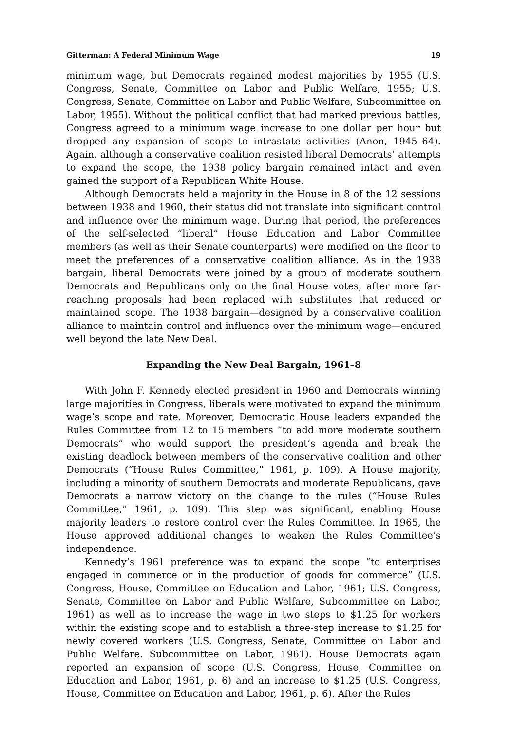Gitterman: A Federal Minimum Wage 19
minimum wage, but Democrats regained modest majorities by 1955 (U.S. Congress, Senate, Committee on Labor and Public Welfare, 1955; U.S. Congress, Senate, Committee on Labor and Public Welfare, Subcommittee on Labor, 1955). Without the political conflict that had marked previous battles, Congress agreed to a minimum wage increase to one dollar per hour but dropped any expansion of scope to intrastate activities (Anon, 1945–64). Again, although a conservative coalition resisted liberal Democrats’ attempts to expand the scope, the 1938 policy bargain remained intact and even gained the support of a Republican White House.
Although Democrats held a majority in the House in 8 of the 12 sessions between 1938 and 1960, their status did not translate into significant control and influence over the minimum wage. During that period, the preferences of the self-selected “liberal” House Education and Labor Committee members (as well as their Senate counterparts) were modified on the floor to meet the preferences of a conservative coalition alliance. As in the 1938 bargain, liberal Democrats were joined by a group of moderate southern Democrats and Republicans only on the final House votes, after more far-reaching proposals had been replaced with substitutes that reduced or maintained scope. The 1938 bargain—designed by a conservative coalition alliance to maintain control and influence over the minimum wage—endured well beyond the late New Deal.
Expanding the New Deal Bargain, 1961–8
With John F. Kennedy elected president in 1960 and Democrats winning large majorities in Congress, liberals were motivated to expand the minimum wage’s scope and rate. Moreover, Democratic House leaders expanded the Rules Committee from 12 to 15 members “to add more moderate southern Democrats” who would support the president’s agenda and break the existing deadlock between members of the conservative coalition and other Democrats (“House Rules Committee,” 1961, p. 109). A House majority, including a minority of southern Democrats and moderate Republicans, gave Democrats a narrow victory on the change to the rules (“House Rules Committee,” 1961, p. 109). This step was significant, enabling House majority leaders to restore control over the Rules Committee. In 1965, the House approved additional changes to weaken the Rules Committee’s independence.
Kennedy’s 1961 preference was to expand the scope “to enterprises engaged in commerce or in the production of goods for commerce” (U.S. Congress, House, Committee on Education and Labor, 1961; U.S. Congress, Senate, Committee on Labor and Public Welfare, Subcommittee on Labor, 1961) as well as to increase the wage in two steps to $1.25 for workers within the existing scope and to establish a three-step increase to $1.25 for newly covered workers (U.S. Congress, Senate, Committee on Labor and Public Welfare. Subcommittee on Labor, 1961). House Democrats again reported an expansion of scope (U.S. Congress, House, Committee on Education and Labor, 1961, p. 6) and an increase to $1.25 (U.S. Congress, House, Committee on Education and Labor, 1961, p. 6). After the Rules